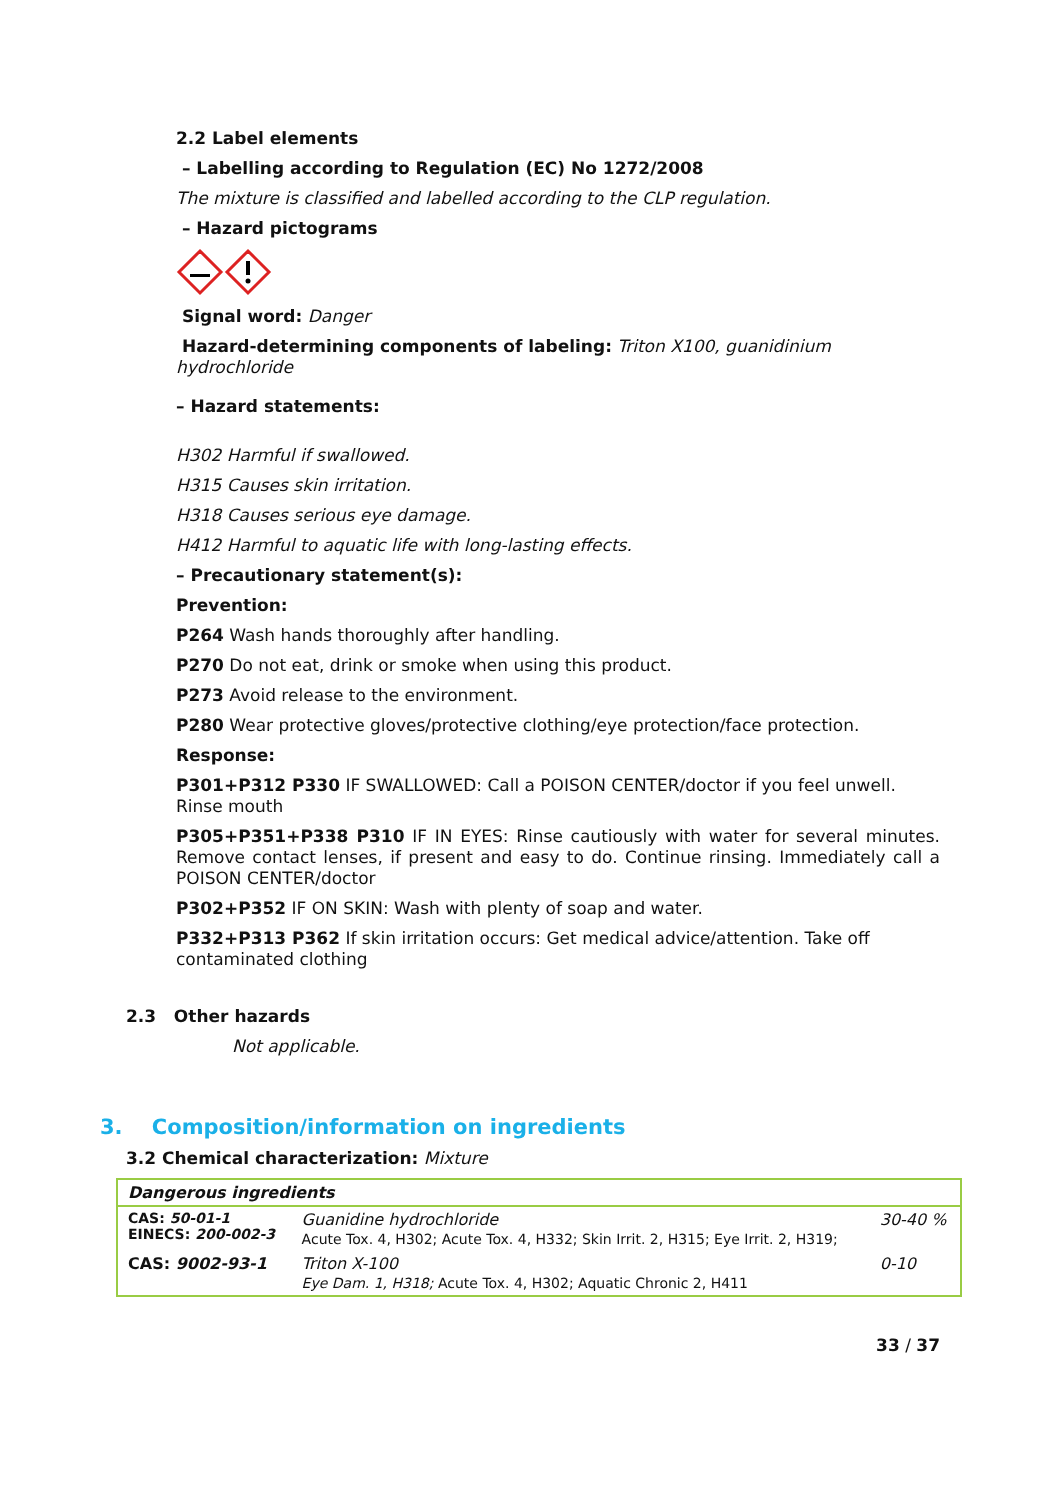2.2 Label elements
– Labelling according to Regulation (EC) No 1272/2008
The mixture is classified and labelled according to the CLP regulation.
– Hazard pictograms
Signal word: Danger
Hazard-determining components of labeling: Triton X100, guanidinium hydrochloride
– Hazard statements:
H302 Harmful if swallowed.
H315 Causes skin irritation.
H318 Causes serious eye damage.
H412 Harmful to aquatic life with long-lasting effects.
– Precautionary statement(s):
Prevention:
P264 Wash hands thoroughly after handling.
P270 Do not eat, drink or smoke when using this product.
P273 Avoid release to the environment.
P280 Wear protective gloves/protective clothing/eye protection/face protection.
Response:
P301+P312 P330 IF SWALLOWED: Call a POISON CENTER/doctor if you feel unwell. Rinse mouth
P305+P351+P338 P310 IF IN EYES: Rinse cautiously with water for several minutes. Remove contact lenses, if present and easy to do. Continue rinsing. Immediately call a POISON CENTER/doctor
P302+P352 IF ON SKIN: Wash with plenty of soap and water.
P332+P313 P362 If skin irritation occurs: Get medical advice/attention. Take off contaminated clothing
2.3 Other hazards
Not applicable.
3. Composition/information on ingredients
3.2 Chemical characterization: Mixture
| Dangerous ingredients | | |
| CAS: 50-01-1 EINECS: 200-002-3 | Guanidine hydrochloride Acute Tox. 4, H302; Acute Tox. 4, H332; Skin Irrit. 2, H315; Eye Irrit. 2, H319; | 30-40 % |
| CAS: 9002-93-1 | Triton X-100 Eye Dam. 1, H318; Acute Tox. 4, H302; Aquatic Chronic 2, H411 | 0-10 |
33 / 37